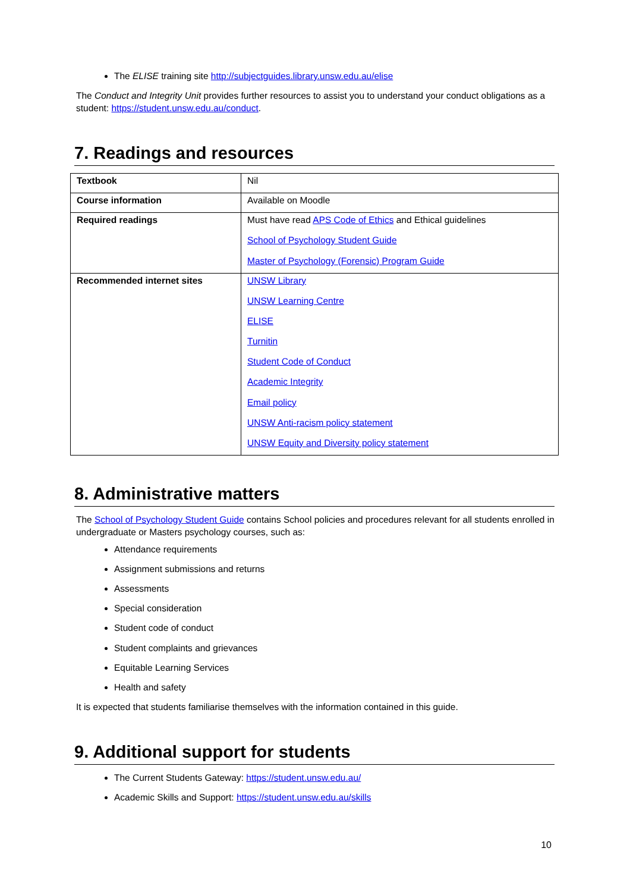The ELISE training site http://subjectguides.library.unsw.edu.au/elise
The Conduct and Integrity Unit provides further resources to assist you to understand your conduct obligations as a student: https://student.unsw.edu.au/conduct.
7. Readings and resources
| Textbook | Nil |
| Course information | Available on Moodle |
| Required readings | Must have read APS Code of Ethics and Ethical guidelines School of Psychology Student Guide Master of Psychology (Forensic) Program Guide |
| Recommended internet sites | UNSW Library UNSW Learning Centre ELISE Turnitin Student Code of Conduct Academic Integrity Email policy UNSW Anti-racism policy statement UNSW Equity and Diversity policy statement |
8. Administrative matters
The School of Psychology Student Guide contains School policies and procedures relevant for all students enrolled in undergraduate or Masters psychology courses, such as:
Attendance requirements
Assignment submissions and returns
Assessments
Special consideration
Student code of conduct
Student complaints and grievances
Equitable Learning Services
Health and safety
It is expected that students familiarise themselves with the information contained in this guide.
9. Additional support for students
The Current Students Gateway: https://student.unsw.edu.au/
Academic Skills and Support: https://student.unsw.edu.au/skills
10